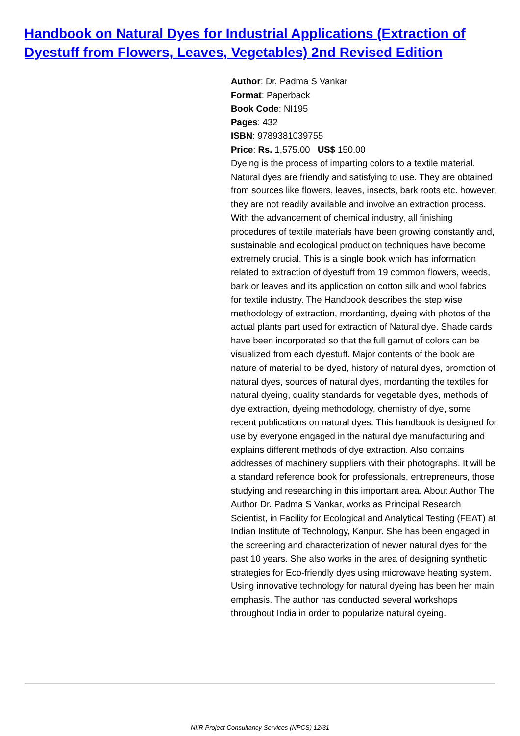Handbook on Natural Dyes for Industrial Applications (Extraction of Dyestuff from Flowers, Leaves, Vegetables) 2nd Revised Edition
Author: Dr. Padma S Vankar
Format: Paperback
Book Code: NI195
Pages: 432
ISBN: 9789381039755
Price: Rs. 1,575.00 US$ 150.00
Dyeing is the process of imparting colors to a textile material. Natural dyes are friendly and satisfying to use. They are obtained from sources like flowers, leaves, insects, bark roots etc. however, they are not readily available and involve an extraction process. With the advancement of chemical industry, all finishing procedures of textile materials have been growing constantly and, sustainable and ecological production techniques have become extremely crucial. This is a single book which has information related to extraction of dyestuff from 19 common flowers, weeds, bark or leaves and its application on cotton silk and wool fabrics for textile industry. The Handbook describes the step wise methodology of extraction, mordanting, dyeing with photos of the actual plants part used for extraction of Natural dye. Shade cards have been incorporated so that the full gamut of colors can be visualized from each dyestuff. Major contents of the book are nature of material to be dyed, history of natural dyes, promotion of natural dyes, sources of natural dyes, mordanting the textiles for natural dyeing, quality standards for vegetable dyes, methods of dye extraction, dyeing methodology, chemistry of dye, some recent publications on natural dyes. This handbook is designed for use by everyone engaged in the natural dye manufacturing and explains different methods of dye extraction. Also contains addresses of machinery suppliers with their photographs. It will be a standard reference book for professionals, entrepreneurs, those studying and researching in this important area. About Author The Author Dr. Padma S Vankar, works as Principal Research Scientist, in Facility for Ecological and Analytical Testing (FEAT) at Indian Institute of Technology, Kanpur. She has been engaged in the screening and characterization of newer natural dyes for the past 10 years. She also works in the area of designing synthetic strategies for Eco-friendly dyes using microwave heating system. Using innovative technology for natural dyeing has been her main emphasis. The author has conducted several workshops throughout India in order to popularize natural dyeing.
NIIR Project Consultancy Services (NPCS) 12/31